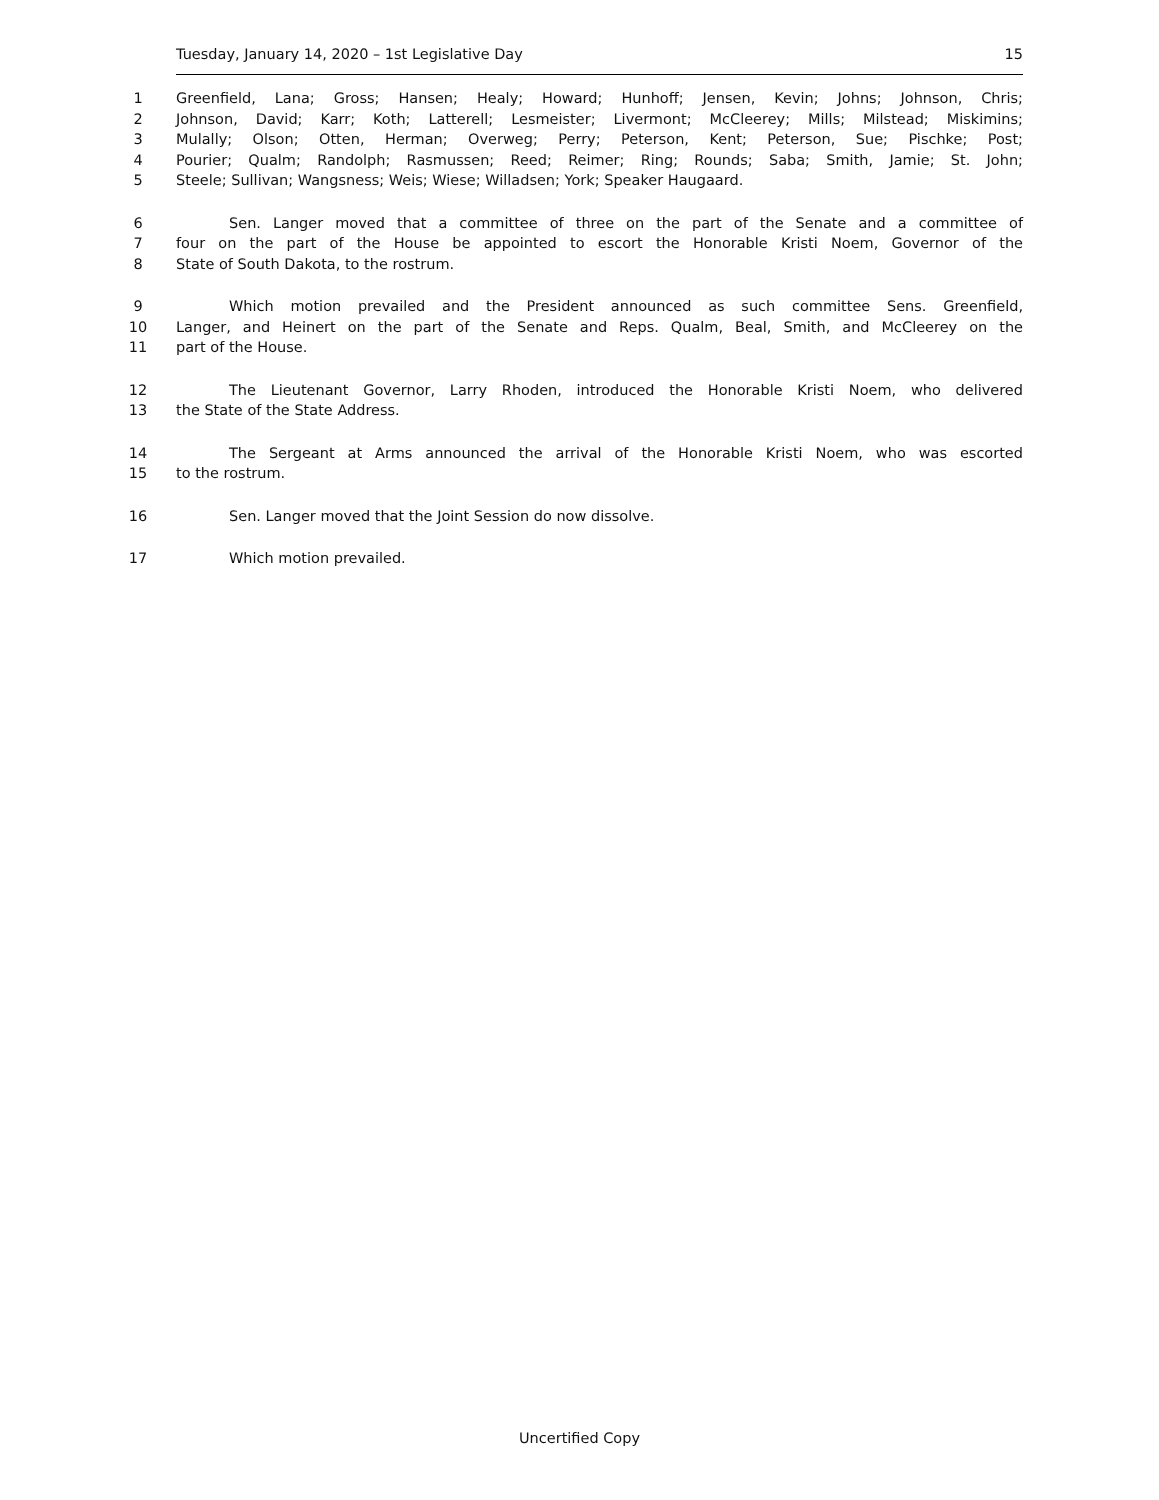Tuesday, January 14, 2020 – 1st Legislative Day 15
1 Greenfield, Lana; Gross; Hansen; Healy; Howard; Hunhoff; Jensen, Kevin; Johns; Johnson, Chris;
2 Johnson, David; Karr; Koth; Latterell; Lesmeister; Livermont; McCleerey; Mills; Milstead; Miskimins;
3 Mulally; Olson; Otten, Herman; Overweg; Perry; Peterson, Kent; Peterson, Sue; Pischke; Post;
4 Pourier; Qualm; Randolph; Rasmussen; Reed; Reimer; Ring; Rounds; Saba; Smith, Jamie; St. John;
5 Steele; Sullivan; Wangsness; Weis; Wiese; Willadsen; York; Speaker Haugaard.
6 Sen. Langer moved that a committee of three on the part of the Senate and a committee of
7 four on the part of the House be appointed to escort the Honorable Kristi Noem, Governor of the
8 State of South Dakota, to the rostrum.
9 Which motion prevailed and the President announced as such committee Sens. Greenfield,
10 Langer, and Heinert on the part of the Senate and Reps. Qualm, Beal, Smith, and McCleerey on the
11 part of the House.
12 The Lieutenant Governor, Larry Rhoden, introduced the Honorable Kristi Noem, who delivered
13 the State of the State Address.
14 The Sergeant at Arms announced the arrival of the Honorable Kristi Noem, who was escorted
15 to the rostrum.
16 Sen. Langer moved that the Joint Session do now dissolve.
17 Which motion prevailed.
Uncertified Copy